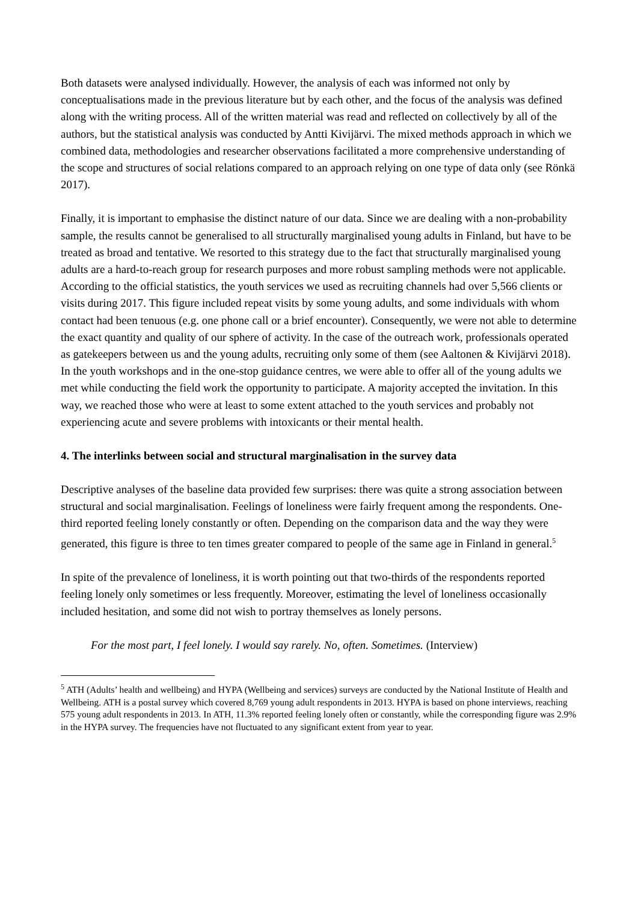Both datasets were analysed individually. However, the analysis of each was informed not only by conceptualisations made in the previous literature but by each other, and the focus of the analysis was defined along with the writing process. All of the written material was read and reflected on collectively by all of the authors, but the statistical analysis was conducted by Antti Kivijärvi. The mixed methods approach in which we combined data, methodologies and researcher observations facilitated a more comprehensive understanding of the scope and structures of social relations compared to an approach relying on one type of data only (see Rönkä 2017).
Finally, it is important to emphasise the distinct nature of our data. Since we are dealing with a non-probability sample, the results cannot be generalised to all structurally marginalised young adults in Finland, but have to be treated as broad and tentative. We resorted to this strategy due to the fact that structurally marginalised young adults are a hard-to-reach group for research purposes and more robust sampling methods were not applicable. According to the official statistics, the youth services we used as recruiting channels had over 5,566 clients or visits during 2017. This figure included repeat visits by some young adults, and some individuals with whom contact had been tenuous (e.g. one phone call or a brief encounter). Consequently, we were not able to determine the exact quantity and quality of our sphere of activity. In the case of the outreach work, professionals operated as gatekeepers between us and the young adults, recruiting only some of them (see Aaltonen & Kivijärvi 2018). In the youth workshops and in the one-stop guidance centres, we were able to offer all of the young adults we met while conducting the field work the opportunity to participate. A majority accepted the invitation. In this way, we reached those who were at least to some extent attached to the youth services and probably not experiencing acute and severe problems with intoxicants or their mental health.
4. The interlinks between social and structural marginalisation in the survey data
Descriptive analyses of the baseline data provided few surprises: there was quite a strong association between structural and social marginalisation. Feelings of loneliness were fairly frequent among the respondents. One-third reported feeling lonely constantly or often. Depending on the comparison data and the way they were generated, this figure is three to ten times greater compared to people of the same age in Finland in general.<sup>5</sup>
In spite of the prevalence of loneliness, it is worth pointing out that two-thirds of the respondents reported feeling lonely only sometimes or less frequently. Moreover, estimating the level of loneliness occasionally included hesitation, and some did not wish to portray themselves as lonely persons.
For the most part, I feel lonely. I would say rarely. No, often. Sometimes. (Interview)
<sup>5</sup> ATH (Adults’ health and wellbeing) and HYPA (Wellbeing and services) surveys are conducted by the National Institute of Health and Wellbeing. ATH is a postal survey which covered 8,769 young adult respondents in 2013. HYPA is based on phone interviews, reaching 575 young adult respondents in 2013. In ATH, 11.3% reported feeling lonely often or constantly, while the corresponding figure was 2.9% in the HYPA survey. The frequencies have not fluctuated to any significant extent from year to year.